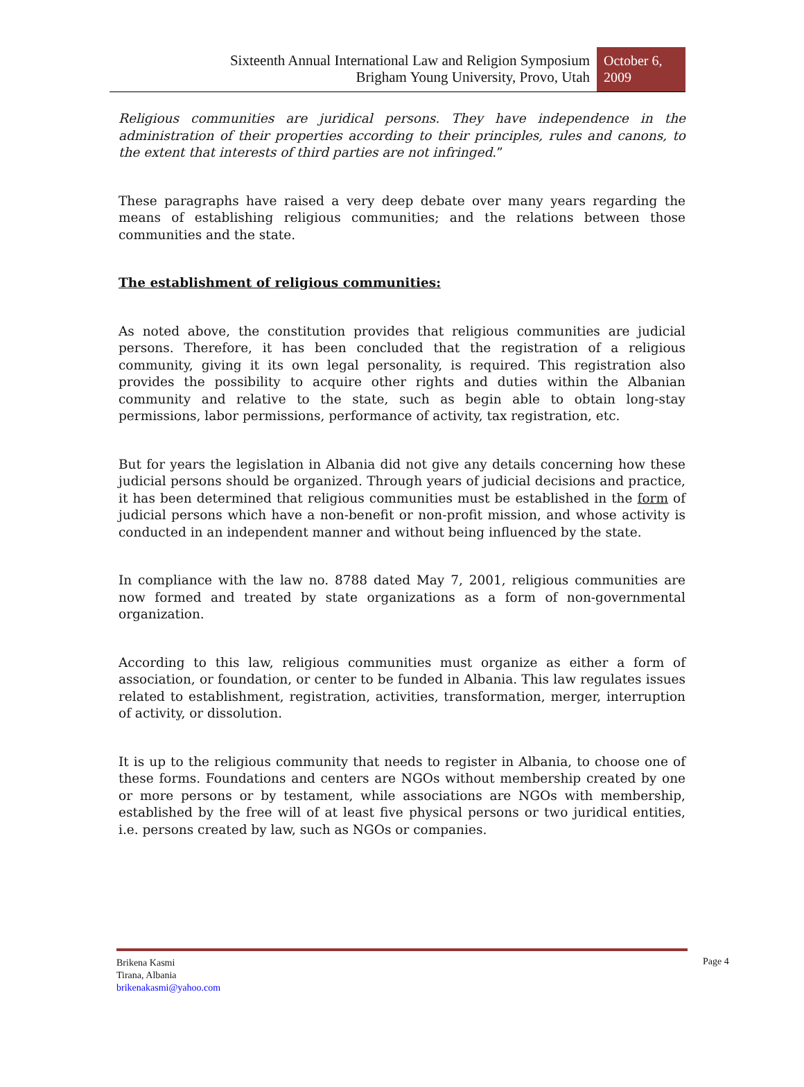Sixteenth Annual International Law and Religion Symposium
Brigham Young University, Provo, Utah
October 6, 2009
Religious communities are juridical persons. They have independence in the administration of their properties according to their principles, rules and canons, to the extent that interests of third parties are not infringed.”
These paragraphs have raised a very deep debate over many years regarding the means of establishing religious communities; and the relations between those communities and the state.
The establishment of religious communities:
As noted above, the constitution provides that religious communities are judicial persons. Therefore, it has been concluded that the registration of a religious community, giving it its own legal personality, is required. This registration also provides the possibility to acquire other rights and duties within the Albanian community and relative to the state, such as begin able to obtain long-stay permissions, labor permissions, performance of activity, tax registration, etc.
But for years the legislation in Albania did not give any details concerning how these judicial persons should be organized. Through years of judicial decisions and practice, it has been determined that religious communities must be established in the form of judicial persons which have a non-benefit or non-profit mission, and whose activity is conducted in an independent manner and without being influenced by the state.
In compliance with the law no. 8788 dated May 7, 2001, religious communities are now formed and treated by state organizations as a form of non-governmental organization.
According to this law, religious communities must organize as either a form of association, or foundation, or center to be funded in Albania. This law regulates issues related to establishment, registration, activities, transformation, merger, interruption of activity, or dissolution.
It is up to the religious community that needs to register in Albania, to choose one of these forms. Foundations and centers are NGOs without membership created by one or more persons or by testament, while associations are NGOs with membership, established by the free will of at least five physical persons or two juridical entities, i.e. persons created by law, such as NGOs or companies.
Brikena Kasmi
Tirana, Albania
brikenakasmi@yahoo.com
Page 4